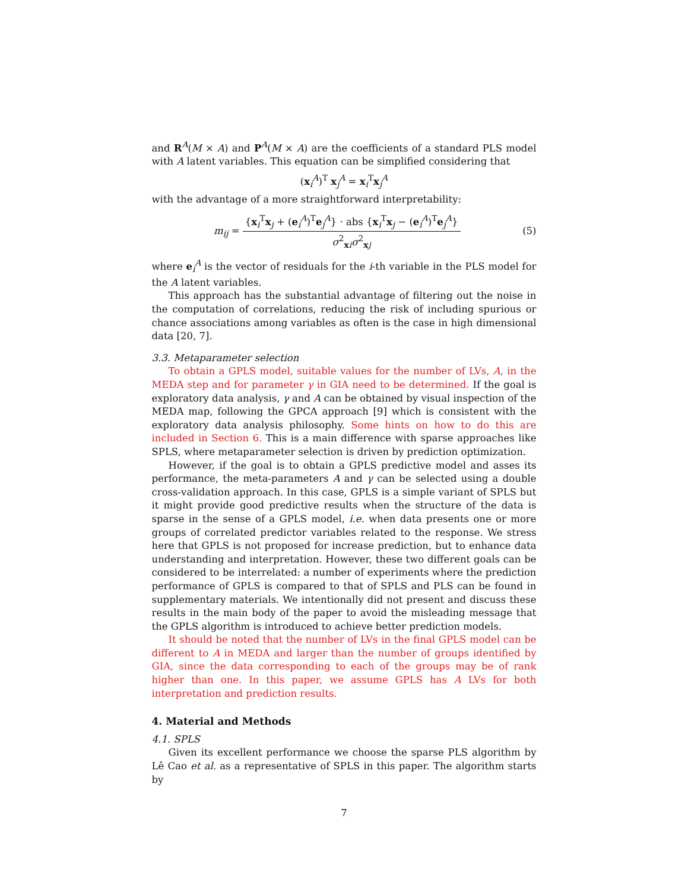and R<sup>A</sup>(M × A) and P<sup>A</sup>(M × A) are the coefficients of a standard PLS model with A latent variables. This equation can be simplified considering that
(x<sub>i</sub><sup>A</sup>)<sup>T</sup> x<sub>j</sub><sup>A</sup> = x<sub>i</sub><sup>T</sup>x<sub>j</sub><sup>A</sup>
with the advantage of a more straightforward interpretability:
m<sub>ij</sub> = {x<sub>i</sub><sup>T</sup>x<sub>j</sub> + (e<sub>i</sub><sup>A</sup>)<sup>T</sup>e<sub>j</sub><sup>A</sup>} · abs {x<sub>i</sub><sup>T</sup>x<sub>j</sub> − (e<sub>i</sub><sup>A</sup>)<sup>T</sup>e<sub>j</sub><sup>A</sup>} σ<sup>2</sup><sub>xi</sub>σ<sup>2</sup><sub>xj</sub>
(5)
where e<sub>i</sub><sup>A</sup> is the vector of residuals for the i-th variable in the PLS model for the A latent variables.
This approach has the substantial advantage of filtering out the noise in the computation of correlations, reducing the risk of including spurious or chance associations among variables as often is the case in high dimensional data [20, 7].
3.3. Metaparameter selection
To obtain a GPLS model, suitable values for the number of LVs, A, in the MEDA step and for parameter γ in GIA need to be determined. If the goal is exploratory data analysis, γ and A can be obtained by visual inspection of the MEDA map, following the GPCA approach [9] which is consistent with the exploratory data analysis philosophy. Some hints on how to do this are included in Section 6. This is a main difference with sparse approaches like SPLS, where metaparameter selection is driven by prediction optimization.
However, if the goal is to obtain a GPLS predictive model and asses its performance, the meta-parameters A and γ can be selected using a double cross-validation approach. In this case, GPLS is a simple variant of SPLS but it might provide good predictive results when the structure of the data is sparse in the sense of a GPLS model, i.e. when data presents one or more groups of correlated predictor variables related to the response. We stress here that GPLS is not proposed for increase prediction, but to enhance data understanding and interpretation. However, these two different goals can be considered to be interrelated: a number of experiments where the prediction performance of GPLS is compared to that of SPLS and PLS can be found in supplementary materials. We intentionally did not present and discuss these results in the main body of the paper to avoid the misleading message that the GPLS algorithm is introduced to achieve better prediction models.
It should be noted that the number of LVs in the final GPLS model can be different to A in MEDA and larger than the number of groups identified by GIA, since the data corresponding to each of the groups may be of rank higher than one. In this paper, we assume GPLS has A LVs for both interpretation and prediction results.
4. Material and Methods
4.1. SPLS
Given its excellent performance we choose the sparse PLS algorithm by Lê Cao et al. as a representative of SPLS in this paper. The algorithm starts by
7